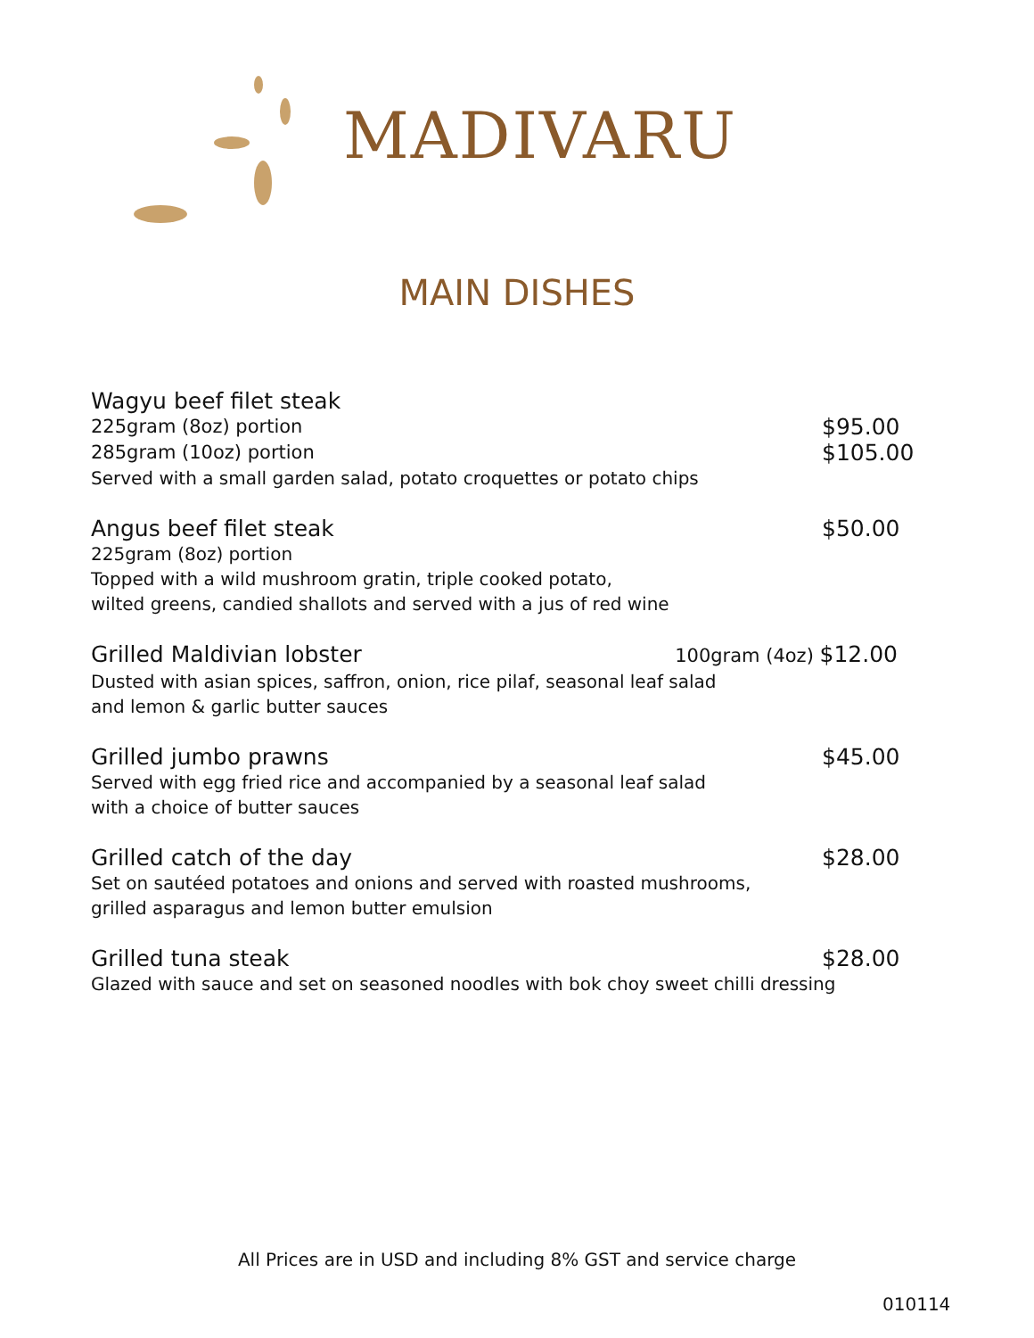MADIVARU
MAIN DISHES
Wagyu beef filet steak
225gram (8oz) portion $95.00
285gram (10oz) portion $105.00
Served with a small garden salad, potato croquettes or potato chips
Angus beef filet steak $50.00
225gram (8oz) portion
Topped with a wild mushroom gratin, triple cooked potato,
wilted greens, candied shallots and served with a jus of red wine
Grilled Maldivian lobster 100gram (4oz) $12.00
Dusted with asian spices, saffron, onion, rice pilaf, seasonal leaf salad
and lemon & garlic butter sauces
Grilled jumbo prawns $45.00
Served with egg fried rice and accompanied by a seasonal leaf salad
with a choice of butter sauces
Grilled catch of the day $28.00
Set on sautéed potatoes and onions and served with roasted mushrooms,
grilled asparagus and lemon butter emulsion
Grilled tuna steak $28.00
Glazed with sauce and set on seasoned noodles with bok choy sweet chilli dressing
All Prices are in USD and including 8% GST and service charge
010114